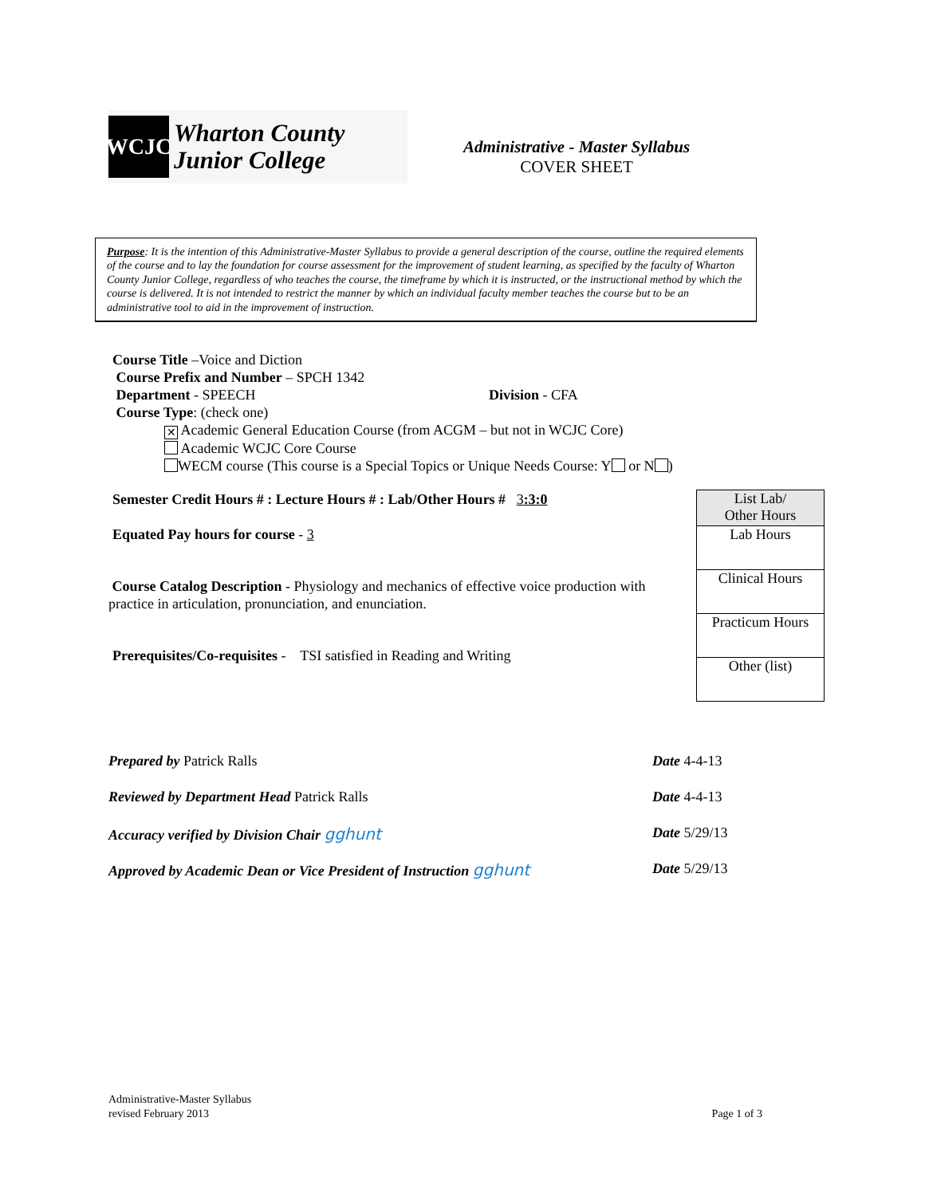WCJC
Wharton County
Junior College
Administrative - Master Syllabus
COVER SHEET
Purpose: It is the intention of this Administrative-Master Syllabus to provide a general description of the course, outline the required elements of the course and to lay the foundation for course assessment for the improvement of student learning, as specified by the faculty of Wharton County Junior College, regardless of who teaches the course, the timeframe by which it is instructed, or the instructional method by which the course is delivered. It is not intended to restrict the manner by which an individual faculty member teaches the course but to be an administrative tool to aid in the improvement of instruction.
Course Title –Voice and Diction
Course Prefix and Number – SPCH 1342
Department - SPEECH Division - CFA
Course Type: (check one)
✕ Academic General Education Course (from ACGM – but not in WCJC Core)
Academic WCJC Core Course
WECM course (This course is a Special Topics or Unique Needs Course: Y or N )
Semester Credit Hours # : Lecture Hours # : Lab/Other Hours # 3:3:0
Equated Pay hours for course - 3
Course Catalog Description - Physiology and mechanics of effective voice production with practice in articulation, pronunciation, and enunciation.
Prerequisites/Co-requisites - TSI satisfied in Reading and Writing
| List Lab/ Other Hours |
| Lab Hours |
| Clinical Hours |
| Practicum Hours |
| Other (list) |
| Prepared by Patrick Ralls | Date 4-4-13 |
| Reviewed by Department Head Patrick Ralls | Date 4-4-13 |
| Accuracy verified by Division Chair gghunt | Date 5/29/13 |
| Approved by Academic Dean or Vice President of Instruction gghunt | Date 5/29/13 |
Administrative-Master Syllabus
revised February 2013
Page 1 of 3